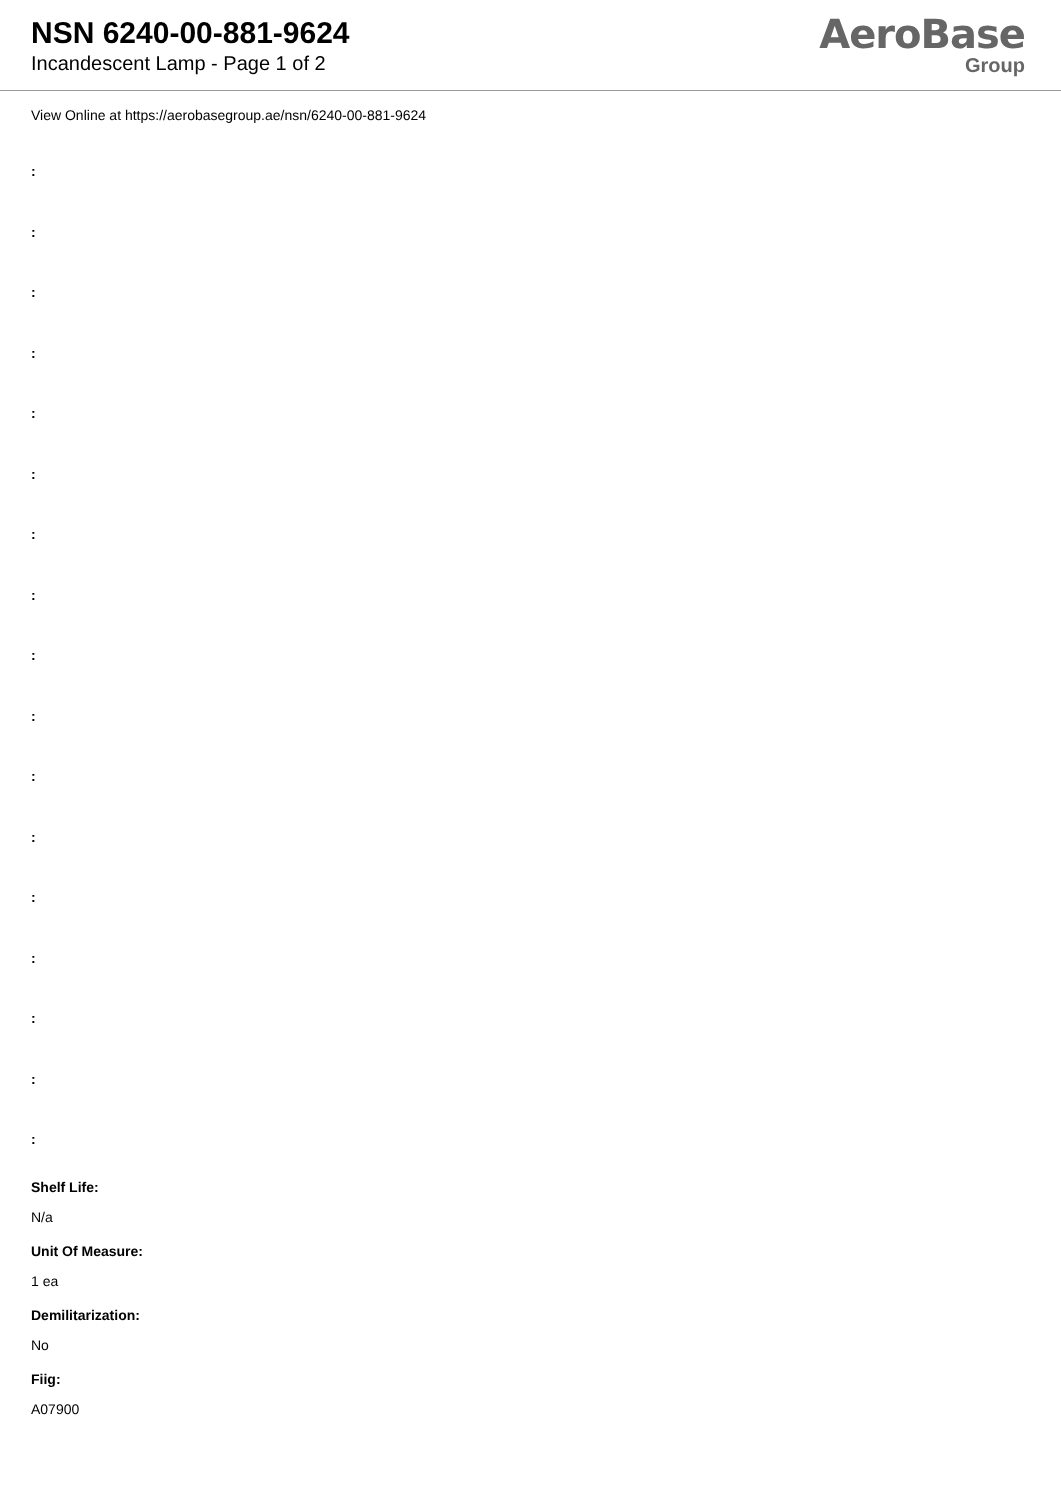NSN 6240-00-881-9624
Incandescent Lamp - Page 1 of 2
AeroBase
Group
View Online at https://aerobasegroup.ae/nsn/6240-00-881-9624
:
:
:
:
:
:
:
:
:
:
:
:
:
:
:
:
:
Shelf Life:
N/a
Unit Of Measure:
1 ea
Demilitarization:
No
Fiig:
A07900